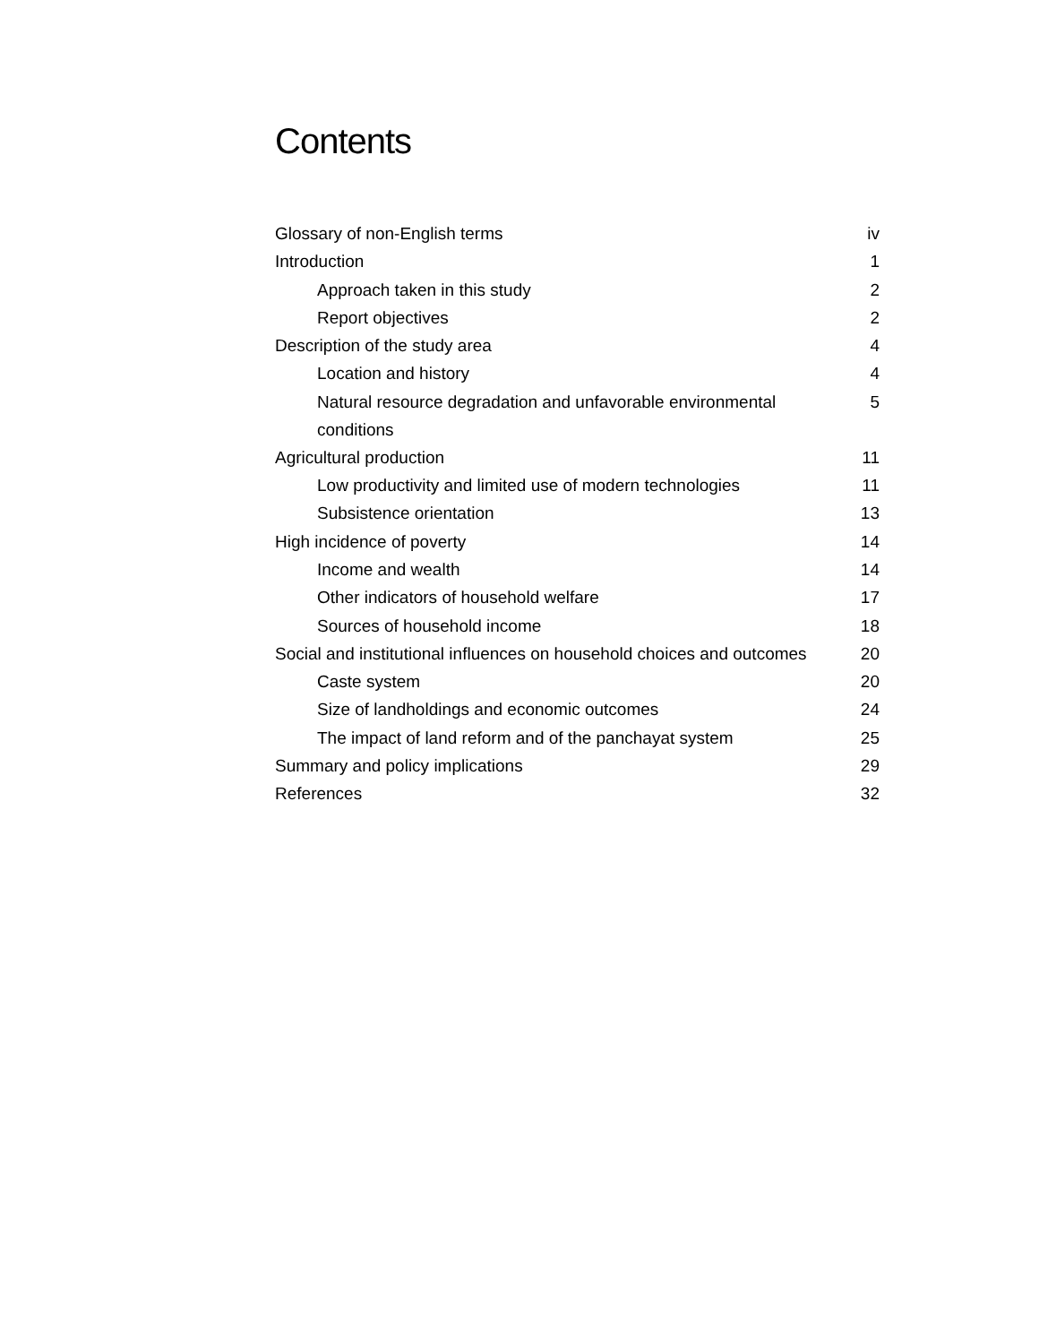Contents
| Glossary of non-English terms | iv |
| Introduction | 1 |
| Approach taken in this study | 2 |
| Report objectives | 2 |
| Description of the study area | 4 |
| Location and history | 4 |
| Natural resource degradation and unfavorable environmental conditions | 5 |
| Agricultural production | 11 |
| Low productivity and limited use of modern technologies | 11 |
| Subsistence orientation | 13 |
| High incidence of poverty | 14 |
| Income and wealth | 14 |
| Other indicators of household welfare | 17 |
| Sources of household income | 18 |
| Social and institutional influences on household choices and outcomes | 20 |
| Caste system | 20 |
| Size of landholdings and economic outcomes | 24 |
| The impact of land reform and of the panchayat system | 25 |
| Summary and policy implications | 29 |
| References | 32 |